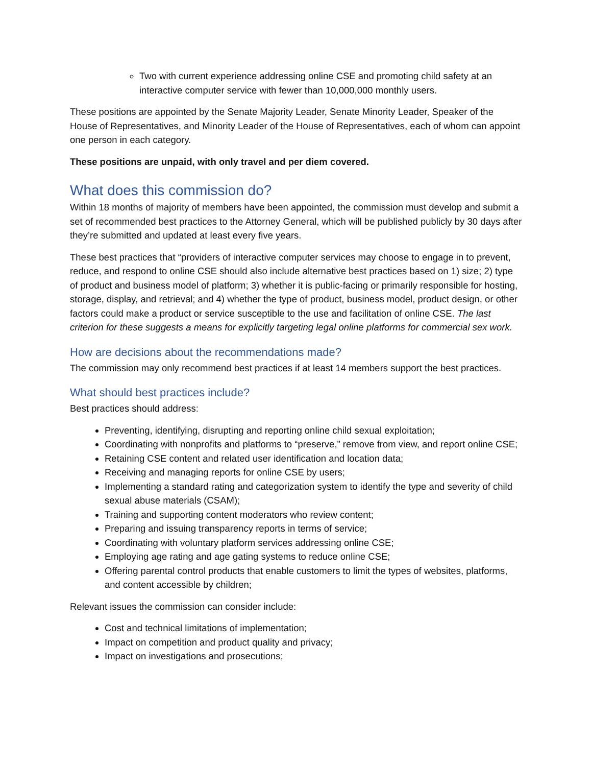Two with current experience addressing online CSE and promoting child safety at an interactive computer service with fewer than 10,000,000 monthly users.
These positions are appointed by the Senate Majority Leader, Senate Minority Leader, Speaker of the House of Representatives, and Minority Leader of the House of Representatives, each of whom can appoint one person in each category.
These positions are unpaid, with only travel and per diem covered.
What does this commission do?
Within 18 months of majority of members have been appointed, the commission must develop and submit a set of recommended best practices to the Attorney General, which will be published publicly by 30 days after they’re submitted and updated at least every five years.
These best practices that “providers of interactive computer services may choose to engage in to prevent, reduce, and respond to online CSE should also include alternative best practices based on 1) size; 2) type of product and business model of platform; 3) whether it is public-facing or primarily responsible for hosting, storage, display, and retrieval; and 4) whether the type of product, business model, product design, or other factors could make a product or service susceptible to the use and facilitation of online CSE. The last criterion for these suggests a means for explicitly targeting legal online platforms for commercial sex work.
How are decisions about the recommendations made?
The commission may only recommend best practices if at least 14 members support the best practices.
What should best practices include?
Best practices should address:
Preventing, identifying, disrupting and reporting online child sexual exploitation;
Coordinating with nonprofits and platforms to “preserve,” remove from view, and report online CSE;
Retaining CSE content and related user identification and location data;
Receiving and managing reports for online CSE by users;
Implementing a standard rating and categorization system to identify the type and severity of child sexual abuse materials (CSAM);
Training and supporting content moderators who review content;
Preparing and issuing transparency reports in terms of service;
Coordinating with voluntary platform services addressing online CSE;
Employing age rating and age gating systems to reduce online CSE;
Offering parental control products that enable customers to limit the types of websites, platforms, and content accessible by children;
Relevant issues the commission can consider include:
Cost and technical limitations of implementation;
Impact on competition and product quality and privacy;
Impact on investigations and prosecutions;